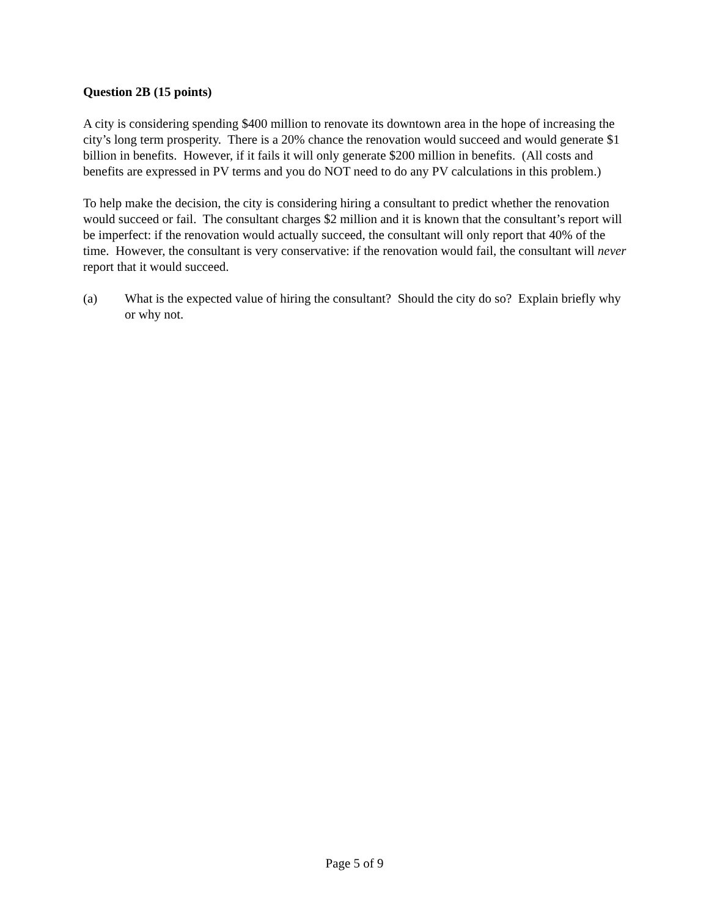Question 2B (15 points)
A city is considering spending $400 million to renovate its downtown area in the hope of increasing the city’s long term prosperity. There is a 20% chance the renovation would succeed and would generate $1 billion in benefits. However, if it fails it will only generate $200 million in benefits. (All costs and benefits are expressed in PV terms and you do NOT need to do any PV calculations in this problem.)
To help make the decision, the city is considering hiring a consultant to predict whether the renovation would succeed or fail. The consultant charges $2 million and it is known that the consultant’s report will be imperfect: if the renovation would actually succeed, the consultant will only report that 40% of the time. However, the consultant is very conservative: if the renovation would fail, the consultant will never report that it would succeed.
(a) What is the expected value of hiring the consultant? Should the city do so? Explain briefly why or why not.
Page 5 of 9